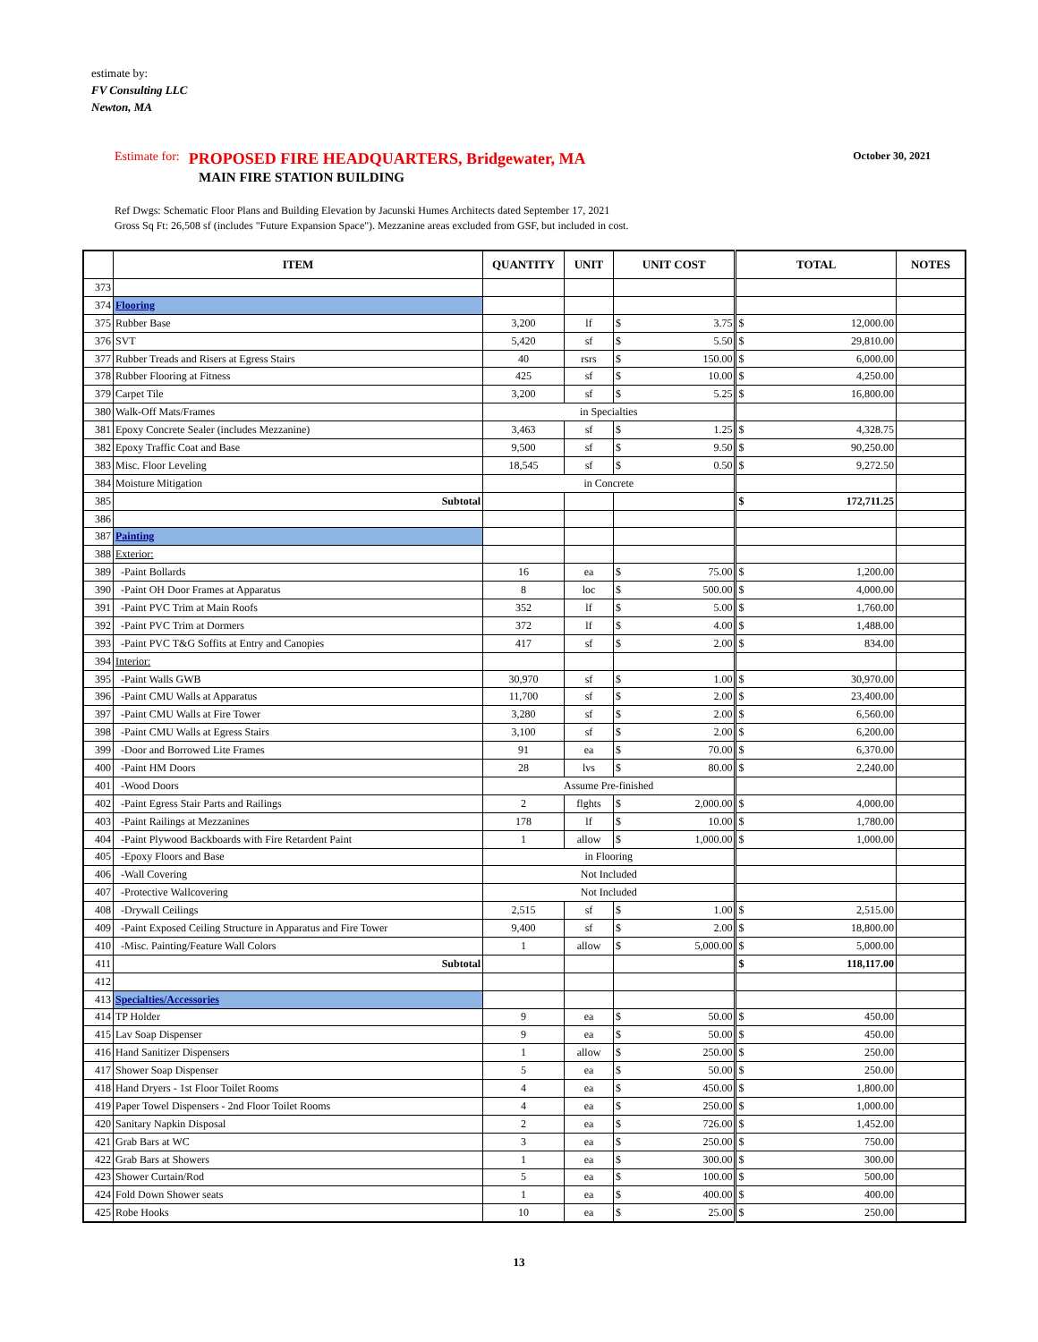estimate by:
FV Consulting LLC
Newton, MA
Estimate for: PROPOSED FIRE HEADQUARTERS, Bridgewater, MA October 30, 2021
MAIN FIRE STATION BUILDING
Ref Dwgs: Schematic Floor Plans and Building Elevation by Jacunski Humes Architects dated September 17, 2021
Gross Sq Ft: 26,508 sf (includes "Future Expansion Space"). Mezzanine areas excluded from GSF, but included in cost.
| | ITEM | QUANTITY | UNIT | UNIT COST | | TOTAL | | NOTES |
| --- | --- | --- | --- | --- | --- | --- | --- | --- |
| 373 | | | | | | | | |
| 374 | Flooring | | | | | | | |
| 375 | Rubber Base | 3,200 | lf | $ | 3.75 | $ | 12,000.00 | |
| 376 | SVT | 5,420 | sf | $ | 5.50 | $ | 29,810.00 | |
| 377 | Rubber Treads and Risers at Egress Stairs | 40 | rsrs | $ | 150.00 | $ | 6,000.00 | |
| 378 | Rubber Flooring at Fitness | 425 | sf | $ | 10.00 | $ | 4,250.00 | |
| 379 | Carpet Tile | 3,200 | sf | $ | 5.25 | $ | 16,800.00 | |
| 380 | Walk-Off Mats/Frames | in Specialties | | | | | | |
| 381 | Epoxy Concrete Sealer (includes Mezzanine) | 3,463 | sf | $ | 1.25 | $ | 4,328.75 | |
| 382 | Epoxy Traffic Coat and Base | 9,500 | sf | $ | 9.50 | $ | 90,250.00 | |
| 383 | Misc. Floor Leveling | 18,545 | sf | $ | 0.50 | $ | 9,272.50 | |
| 384 | Moisture Mitigation | in Concrete | | | | | | |
| 385 | Subtotal | | | | | $ | 172,711.25 | |
| 386 | | | | | | | | |
| 387 | Painting | | | | | | | |
| 388 | Exterior: | | | | | | | |
| 389 | -Paint Bollards | 16 | ea | $ | 75.00 | $ | 1,200.00 | |
| 390 | -Paint OH Door Frames at Apparatus | 8 | loc | $ | 500.00 | $ | 4,000.00 | |
| 391 | -Paint PVC Trim at Main Roofs | 352 | lf | $ | 5.00 | $ | 1,760.00 | |
| 392 | -Paint PVC Trim at Dormers | 372 | lf | $ | 4.00 | $ | 1,488.00 | |
| 393 | -Paint PVC T&G Soffits at Entry and Canopies | 417 | sf | $ | 2.00 | $ | 834.00 | |
| 394 | Interior: | | | | | | | |
| 395 | -Paint Walls GWB | 30,970 | sf | $ | 1.00 | $ | 30,970.00 | |
| 396 | -Paint CMU Walls at Apparatus | 11,700 | sf | $ | 2.00 | $ | 23,400.00 | |
| 397 | -Paint CMU Walls at Fire Tower | 3,280 | sf | $ | 2.00 | $ | 6,560.00 | |
| 398 | -Paint CMU Walls at Egress Stairs | 3,100 | sf | $ | 2.00 | $ | 6,200.00 | |
| 399 | -Door and Borrowed Lite Frames | 91 | ea | $ | 70.00 | $ | 6,370.00 | |
| 400 | -Paint HM Doors | 28 | lvs | $ | 80.00 | $ | 2,240.00 | |
| 401 | -Wood Doors | Assume Pre-finished | | | | | | |
| 402 | -Paint Egress Stair Parts and Railings | 2 | flghts | $ | 2,000.00 | $ | 4,000.00 | |
| 403 | -Paint Railings at Mezzanines | 178 | lf | $ | 10.00 | $ | 1,780.00 | |
| 404 | -Paint Plywood Backboards with Fire Retardent Paint | 1 | allow | $ | 1,000.00 | $ | 1,000.00 | |
| 405 | -Epoxy Floors and Base | in Flooring | | | | | | |
| 406 | -Wall Covering | Not Included | | | | | | |
| 407 | -Protective Wallcovering | Not Included | | | | | | |
| 408 | -Drywall Ceilings | 2,515 | sf | $ | 1.00 | $ | 2,515.00 | |
| 409 | -Paint Exposed Ceiling Structure in Apparatus and Fire Tower | 9,400 | sf | $ | 2.00 | $ | 18,800.00 | |
| 410 | -Misc. Painting/Feature Wall Colors | 1 | allow | $ | 5,000.00 | $ | 5,000.00 | |
| 411 | Subtotal | | | | | $ | 118,117.00 | |
| 412 | | | | | | | | |
| 413 | Specialties/Accessories | | | | | | | |
| 414 | TP Holder | 9 | ea | $ | 50.00 | $ | 450.00 | |
| 415 | Lav Soap Dispenser | 9 | ea | $ | 50.00 | $ | 450.00 | |
| 416 | Hand Sanitizer Dispensers | 1 | allow | $ | 250.00 | $ | 250.00 | |
| 417 | Shower Soap Dispenser | 5 | ea | $ | 50.00 | $ | 250.00 | |
| 418 | Hand Dryers - 1st Floor Toilet Rooms | 4 | ea | $ | 450.00 | $ | 1,800.00 | |
| 419 | Paper Towel Dispensers - 2nd Floor Toilet Rooms | 4 | ea | $ | 250.00 | $ | 1,000.00 | |
| 420 | Sanitary Napkin Disposal | 2 | ea | $ | 726.00 | $ | 1,452.00 | |
| 421 | Grab Bars at WC | 3 | ea | $ | 250.00 | $ | 750.00 | |
| 422 | Grab Bars at Showers | 1 | ea | $ | 300.00 | $ | 300.00 | |
| 423 | Shower Curtain/Rod | 5 | ea | $ | 100.00 | $ | 500.00 | |
| 424 | Fold Down Shower seats | 1 | ea | $ | 400.00 | $ | 400.00 | |
| 425 | Robe Hooks | 10 | ea | $ | 25.00 | $ | 250.00 | |
13